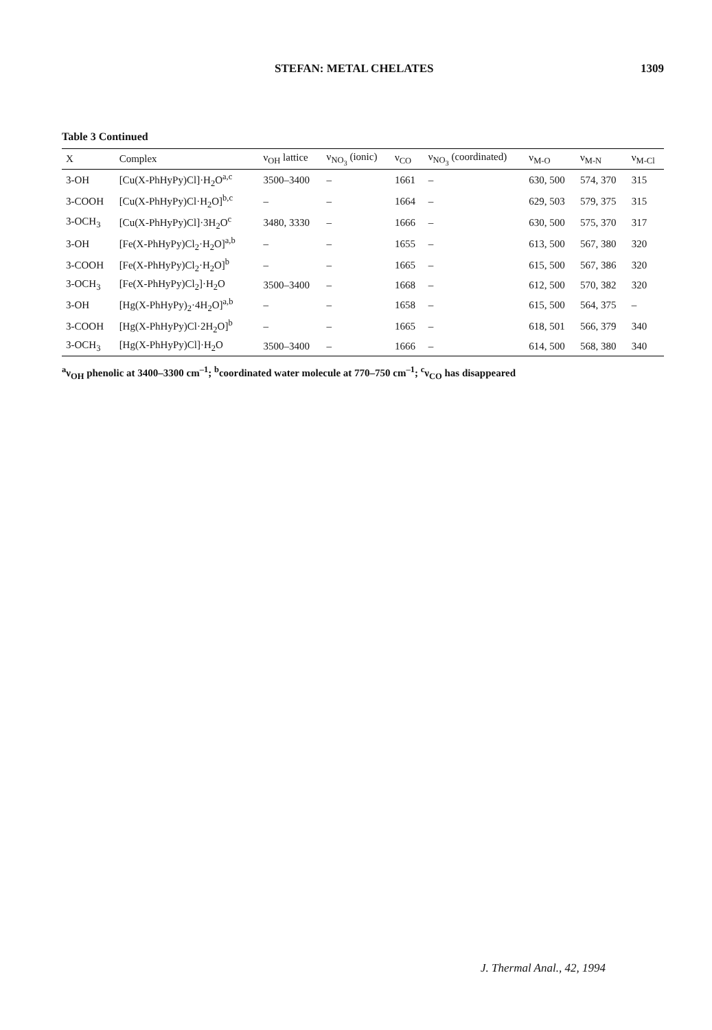STEFAN: METAL CHELATES 1309
Table 3 Continued
| X | Complex | ν<sub>OH</sub> lattice | ν<sub>NO<sub>3</sub></sub> (ionic) | ν<sub>CO</sub> | ν<sub>NO<sub>3</sub></sub> (coordinated) | ν<sub>M-O</sub> | ν<sub>M-N</sub> | ν<sub>M-Cl</sub> |
| --- | --- | --- | --- | --- | --- | --- | --- | --- |
| 3-OH | [Cu(X-PhHyPy)Cl]·H<sub>2</sub>O<sup>a,c</sup> | 3500–3400 | – | 1661 | – | 630, 500 | 574, 370 | 315 |
| 3-COOH | [Cu(X-PhHyPy)Cl·H<sub>2</sub>O]<sup>b,c</sup> | – | – | 1664 | – | 629, 503 | 579, 375 | 315 |
| 3-OCH<sub>3</sub> | [Cu(X-PhHyPy)Cl]·3H<sub>2</sub>O<sup>c</sup> | 3480, 3330 | – | 1666 | – | 630, 500 | 575, 370 | 317 |
| 3-OH | [Fe(X-PhHyPy)Cl<sub>2</sub>·H<sub>2</sub>O]<sup>a,b</sup> | – | – | 1655 | – | 613, 500 | 567, 380 | 320 |
| 3-COOH | [Fe(X-PhHyPy)Cl<sub>2</sub>·H<sub>2</sub>O]<sup>b</sup> | – | – | 1665 | – | 615, 500 | 567, 386 | 320 |
| 3-OCH<sub>3</sub> | [Fe(X-PhHyPy)Cl<sub>2</sub>]·H<sub>2</sub>O | 3500–3400 | – | 1668 | – | 612, 500 | 570, 382 | 320 |
| 3-OH | [Hg(X-PhHyPy)<sub>2</sub>·4H<sub>2</sub>O]<sup>a,b</sup> | – | – | 1658 | – | 615, 500 | 564, 375 | – |
| 3-COOH | [Hg(X-PhHyPy)Cl·2H<sub>2</sub>O]<sup>b</sup> | – | – | 1665 | – | 618, 501 | 566, 379 | 340 |
| 3-OCH<sub>3</sub> | [Hg(X-PhHyPy)Cl]·H<sub>2</sub>O | 3500–3400 | – | 1666 | – | 614, 500 | 568, 380 | 340 |
<sup>a</sup> ν<sub>OH</sub> phenolic at 3400–3300 cm<sup>–1</sup>; <sup>b</sup>coordinated water molecule at 770–750 cm<sup>–1</sup>; <sup>c</sup>ν<sub>CO</sub> has disappeared
J. Thermal Anal., 42, 1994